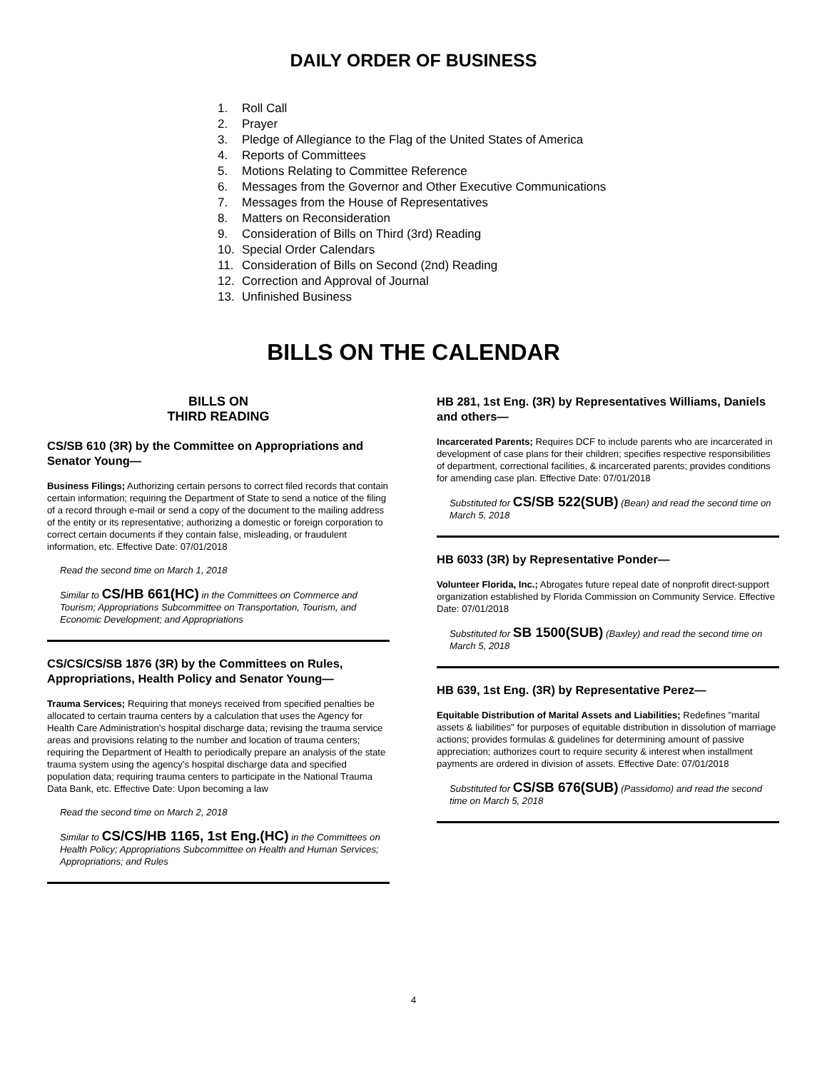DAILY ORDER OF BUSINESS
1. Roll Call
2. Prayer
3. Pledge of Allegiance to the Flag of the United States of America
4. Reports of Committees
5. Motions Relating to Committee Reference
6. Messages from the Governor and Other Executive Communications
7. Messages from the House of Representatives
8. Matters on Reconsideration
9. Consideration of Bills on Third (3rd) Reading
10. Special Order Calendars
11. Consideration of Bills on Second (2nd) Reading
12. Correction and Approval of Journal
13. Unfinished Business
BILLS ON THE CALENDAR
BILLS ON
THIRD READING
CS/SB 610 (3R) by the Committee on Appropriations and Senator Young—
Business Filings; Authorizing certain persons to correct filed records that contain certain information; requiring the Department of State to send a notice of the filing of a record through e-mail or send a copy of the document to the mailing address of the entity or its representative; authorizing a domestic or foreign corporation to correct certain documents if they contain false, misleading, or fraudulent information, etc. Effective Date: 07/01/2018
Read the second time on March 1, 2018
Similar to CS/HB 661(HC) in the Committees on Commerce and Tourism; Appropriations Subcommittee on Transportation, Tourism, and Economic Development; and Appropriations
CS/CS/CS/SB 1876 (3R) by the Committees on Rules, Appropriations, Health Policy and Senator Young—
Trauma Services; Requiring that moneys received from specified penalties be allocated to certain trauma centers by a calculation that uses the Agency for Health Care Administration’s hospital discharge data; revising the trauma service areas and provisions relating to the number and location of trauma centers; requiring the Department of Health to periodically prepare an analysis of the state trauma system using the agency’s hospital discharge data and specified population data; requiring trauma centers to participate in the National Trauma Data Bank, etc. Effective Date: Upon becoming a law
Read the second time on March 2, 2018
Similar to CS/CS/HB 1165, 1st Eng.(HC) in the Committees on Health Policy; Appropriations Subcommittee on Health and Human Services; Appropriations; and Rules
HB 281, 1st Eng. (3R) by Representatives Williams, Daniels and others—
Incarcerated Parents; Requires DCF to include parents who are incarcerated in development of case plans for their children; specifies respective responsibilities of department, correctional facilities, & incarcerated parents; provides conditions for amending case plan. Effective Date: 07/01/2018
Substituted for CS/SB 522(SUB) (Bean) and read the second time on March 5, 2018
HB 6033 (3R) by Representative Ponder—
Volunteer Florida, Inc.; Abrogates future repeal date of nonprofit direct-support organization established by Florida Commission on Community Service. Effective Date: 07/01/2018
Substituted for SB 1500(SUB) (Baxley) and read the second time on March 5, 2018
HB 639, 1st Eng. (3R) by Representative Perez—
Equitable Distribution of Marital Assets and Liabilities; Redefines "marital assets & liabilities" for purposes of equitable distribution in dissolution of marriage actions; provides formulas & guidelines for determining amount of passive appreciation; authorizes court to require security & interest when installment payments are ordered in division of assets. Effective Date: 07/01/2018
Substituted for CS/SB 676(SUB) (Passidomo) and read the second time on March 5, 2018
4